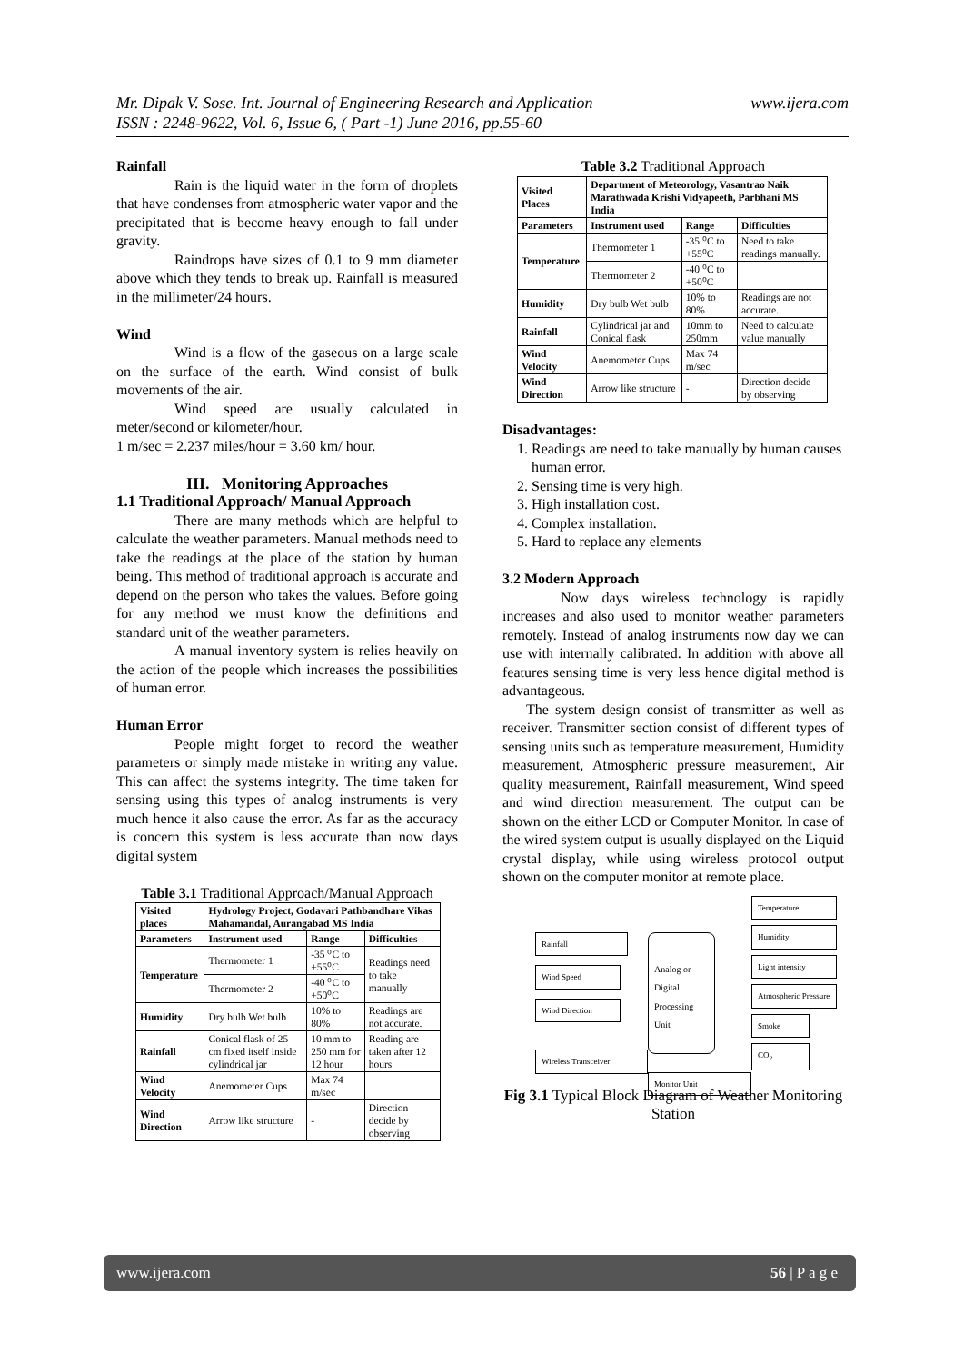www.ijera.com Mr. Dipak V. Sose. Int. Journal of Engineering Research and Application
ISSN : 2248-9622, Vol. 6, Issue 6, ( Part -1) June 2016, pp.55-60
Rainfall
Rain is the liquid water in the form of droplets that have condenses from atmospheric water vapor and the precipitated that is become heavy enough to fall under gravity.
Raindrops have sizes of 0.1 to 9 mm diameter above which they tends to break up. Rainfall is measured in the millimeter/24 hours.
Wind
Wind is a flow of the gaseous on a large scale on the surface of the earth. Wind consist of bulk movements of the air.
Wind speed are usually calculated in meter/second or kilometer/hour.
1 m/sec = 2.237 miles/hour = 3.60 km/ hour.
III. Monitoring Approaches
1.1 Traditional Approach/ Manual Approach
There are many methods which are helpful to calculate the weather parameters. Manual methods need to take the readings at the place of the station by human being. This method of traditional approach is accurate and depend on the person who takes the values. Before going for any method we must know the definitions and standard unit of the weather parameters.
A manual inventory system is relies heavily on the action of the people which increases the possibilities of human error.
Human Error
People might forget to record the weather parameters or simply made mistake in writing any value. This can affect the systems integrity. The time taken for sensing using this types of analog instruments is very much hence it also cause the error. As far as the accuracy is concern this system is less accurate than now days digital system
Table 3.1 Traditional Approach/Manual Approach
| Visited places | Hydrology Project, Godavari Pathbandhare Vikas Mahamandal, Aurangabad MS India | | |
| Parameters | Instrument used | Range | Difficulties |
| Temperature | Thermometer 1 | -35 ⁰C to +55⁰C | Readings need to take manually |
| | Thermometer 2 | -40 ⁰C to +50⁰C | |
| Humidity | Dry bulb Wet bulb | 10% to 80% | Readings are not accurate. |
| Rainfall | Conical flask of 25 cm fixed itself inside cylindrical jar | 10 mm to 250 mm for 12 hour | Reading are taken after 12 hours |
| Wind Velocity | Anemometer Cups | Max 74 m/sec | |
| Wind Direction | Arrow like structure | - | Direction decide by observing |
Table 3.2 Traditional Approach
| Visited Places | Department of Meteorology, Vasantrao Naik Marathwada Krishi Vidyapeeth, Parbhani MS India | | |
| Parameters | Instrument used | Range | Difficulties |
| Temperature | Thermometer 1 | -35 ⁰C to +55⁰C | Need to take readings manually. |
| | Thermometer 2 | -40 ⁰C to +50⁰C | |
| Humidity | Dry bulb Wet bulb | 10% to 80% | Readings are not accurate. |
| Rainfall | Cylindrical jar and Conical flask | 10mm to 250mm | Need to calculate value manually |
| Wind Velocity | Anemometer Cups | Max 74 m/sec | |
| Wind Direction | Arrow like structure | - | Direction decide by observing |
Disadvantages:
1. Readings are need to take manually by human causes human error.
2. Sensing time is very high.
3. High installation cost.
4. Complex installation.
5. Hard to replace any elements
3.2 Modern Approach
Now days wireless technology is rapidly increases and also used to monitor weather parameters remotely. Instead of analog instruments now day we can use with internally calibrated. In addition with above all features sensing time is very less hence digital method is advantageous.
The system design consist of transmitter as well as receiver. Transmitter section consist of different types of sensing units such as temperature measurement, Humidity measurement, Atmospheric pressure measurement, Air quality measurement, Rainfall measurement, Wind speed and wind direction measurement. The output can be shown on the either LCD or Computer Monitor. In case of the wired system output is usually displayed on the Liquid crystal display, while using wireless protocol output shown on the computer monitor at remote place.
Rainfall
Wind Speed
Wind Direction
Wireless Transceiver
Analog or Digital Processing Unit
Monitor Unit
Temperature
Humidity
Light intensity
Atmospheric Pressure
Smoke
CO<sub>2</sub>
Fig 3.1 Typical Block Diagram of Weather Monitoring Station
www.ijera.com 56 | P a g e